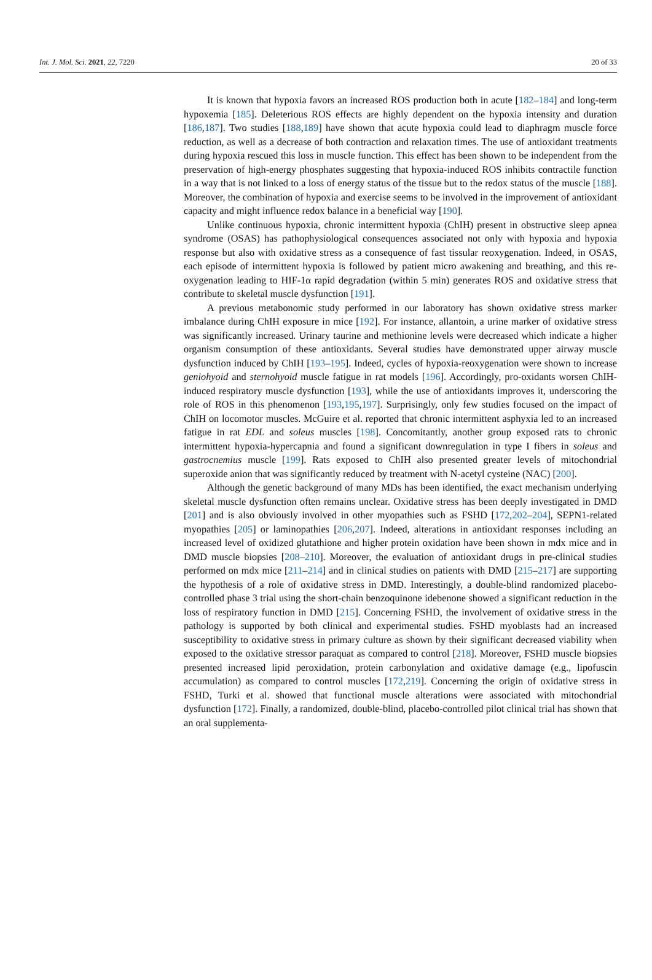Int. J. Mol. Sci. 2021, 22, 7220 20 of 33
It is known that hypoxia favors an increased ROS production both in acute [182–184] and long-term hypoxemia [185]. Deleterious ROS effects are highly dependent on the hypoxia intensity and duration [186,187]. Two studies [188,189] have shown that acute hypoxia could lead to diaphragm muscle force reduction, as well as a decrease of both contraction and relaxation times. The use of antioxidant treatments during hypoxia rescued this loss in muscle function. This effect has been shown to be independent from the preservation of high-energy phosphates suggesting that hypoxia-induced ROS inhibits contractile function in a way that is not linked to a loss of energy status of the tissue but to the redox status of the muscle [188]. Moreover, the combination of hypoxia and exercise seems to be involved in the improvement of antioxidant capacity and might influence redox balance in a beneficial way [190].
Unlike continuous hypoxia, chronic intermittent hypoxia (ChIH) present in obstructive sleep apnea syndrome (OSAS) has pathophysiological consequences associated not only with hypoxia and hypoxia response but also with oxidative stress as a consequence of fast tissular reoxygenation. Indeed, in OSAS, each episode of intermittent hypoxia is followed by patient micro awakening and breathing, and this re-oxygenation leading to HIF-1α rapid degradation (within 5 min) generates ROS and oxidative stress that contribute to skeletal muscle dysfunction [191].
A previous metabonomic study performed in our laboratory has shown oxidative stress marker imbalance during ChIH exposure in mice [192]. For instance, allantoin, a urine marker of oxidative stress was significantly increased. Urinary taurine and methionine levels were decreased which indicate a higher organism consumption of these antioxidants. Several studies have demonstrated upper airway muscle dysfunction induced by ChIH [193–195]. Indeed, cycles of hypoxia-reoxygenation were shown to increase geniohyoid and sternohyoid muscle fatigue in rat models [196]. Accordingly, pro-oxidants worsen ChIH-induced respiratory muscle dysfunction [193], while the use of antioxidants improves it, underscoring the role of ROS in this phenomenon [193,195,197]. Surprisingly, only few studies focused on the impact of ChIH on locomotor muscles. McGuire et al. reported that chronic intermittent asphyxia led to an increased fatigue in rat EDL and soleus muscles [198]. Concomitantly, another group exposed rats to chronic intermittent hypoxia-hypercapnia and found a significant downregulation in type I fibers in soleus and gastrocnemius muscle [199]. Rats exposed to ChIH also presented greater levels of mitochondrial superoxide anion that was significantly reduced by treatment with N-acetyl cysteine (NAC) [200].
Although the genetic background of many MDs has been identified, the exact mechanism underlying skeletal muscle dysfunction often remains unclear. Oxidative stress has been deeply investigated in DMD [201] and is also obviously involved in other myopathies such as FSHD [172,202–204], SEPN1-related myopathies [205] or laminopathies [206,207]. Indeed, alterations in antioxidant responses including an increased level of oxidized glutathione and higher protein oxidation have been shown in mdx mice and in DMD muscle biopsies [208–210]. Moreover, the evaluation of antioxidant drugs in pre-clinical studies performed on mdx mice [211–214] and in clinical studies on patients with DMD [215–217] are supporting the hypothesis of a role of oxidative stress in DMD. Interestingly, a double-blind randomized placebo-controlled phase 3 trial using the short-chain benzoquinone idebenone showed a significant reduction in the loss of respiratory function in DMD [215]. Concerning FSHD, the involvement of oxidative stress in the pathology is supported by both clinical and experimental studies. FSHD myoblasts had an increased susceptibility to oxidative stress in primary culture as shown by their significant decreased viability when exposed to the oxidative stressor paraquat as compared to control [218]. Moreover, FSHD muscle biopsies presented increased lipid peroxidation, protein carbonylation and oxidative damage (e.g., lipofuscin accumulation) as compared to control muscles [172,219]. Concerning the origin of oxidative stress in FSHD, Turki et al. showed that functional muscle alterations were associated with mitochondrial dysfunction [172]. Finally, a randomized, double-blind, placebo-controlled pilot clinical trial has shown that an oral supplementa-